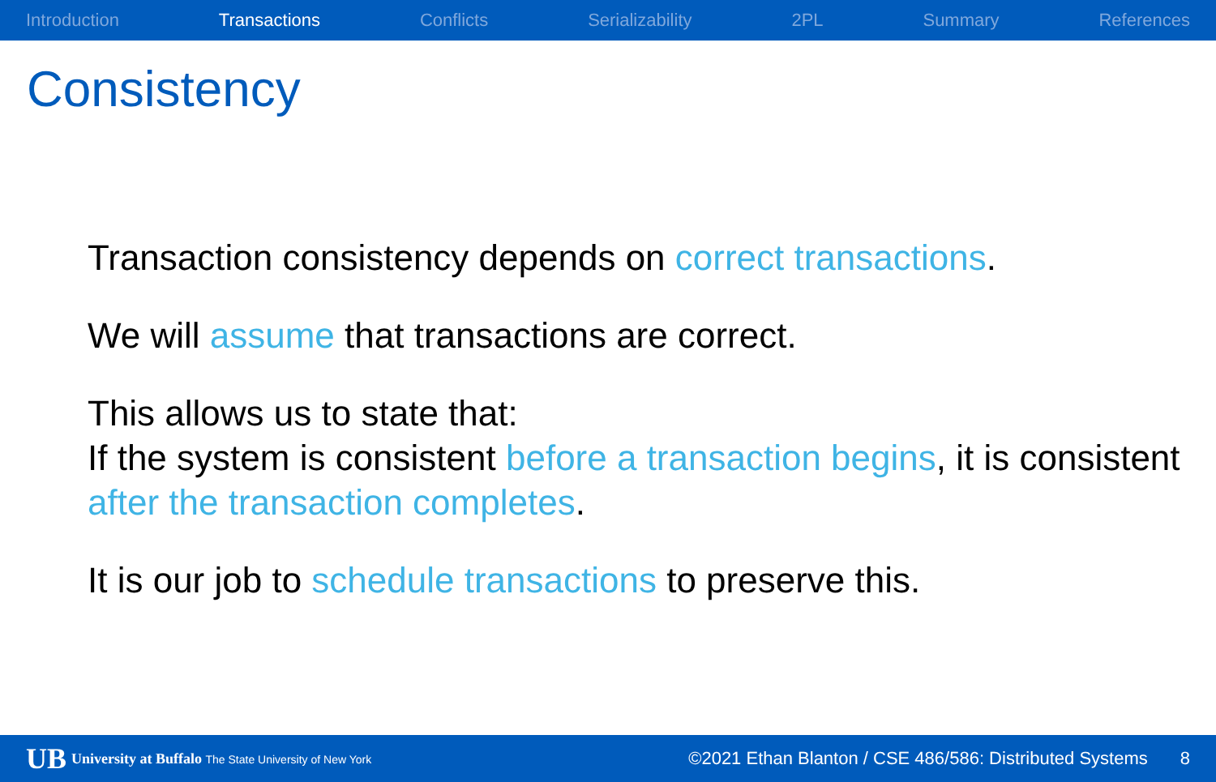Introduction Transactions Conflicts Serializability 2PL Summary References
Consistency
Transaction consistency depends on correct transactions.
We will assume that transactions are correct.
This allows us to state that:
If the system is consistent before a transaction begins, it is consistent after the transaction completes.
It is our job to schedule transactions to preserve this.
UB University at Buffalo The State University of New York ©2021 Ethan Blanton / CSE 486/586: Distributed Systems 8